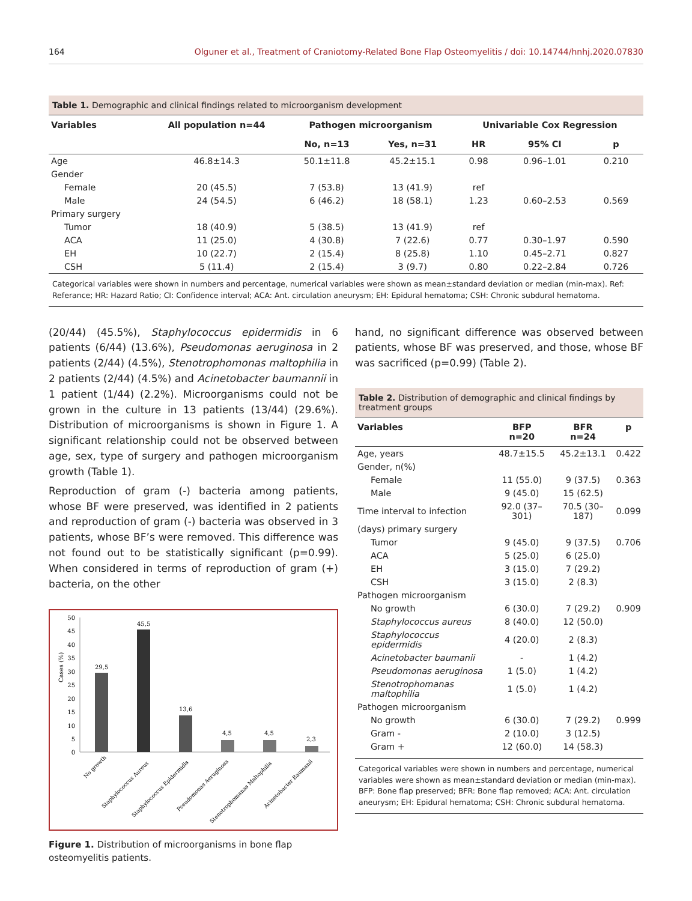164 Olguner et al., Treatment of Craniotomy-Related Bone Flap Osteomyelitis / doi: 10.14744/hnhj.2020.07830
Table 1. Demographic and clinical findings related to microorganism development
| Variables | All population n=44 | Pathogen microorganism | | Univariable Cox Regression | | |
| --- | --- | --- | --- | --- | --- | --- |
| | | No, n=13 | Yes, n=31 | HR | 95% CI | p |
| Age | 46.8±14.3 | 50.1±11.8 | 45.2±15.1 | 0.98 | 0.96–1.01 | 0.210 |
| Gender | | | | | | |
| Female | 20 (45.5) | 7 (53.8) | 13 (41.9) | ref | | |
| Male | 24 (54.5) | 6 (46.2) | 18 (58.1) | 1.23 | 0.60–2.53 | 0.569 |
| Primary surgery | | | | | | |
| Tumor | 18 (40.9) | 5 (38.5) | 13 (41.9) | ref | | |
| ACA | 11 (25.0) | 4 (30.8) | 7 (22.6) | 0.77 | 0.30–1.97 | 0.590 |
| EH | 10 (22.7) | 2 (15.4) | 8 (25.8) | 1.10 | 0.45–2.71 | 0.827 |
| CSH | 5 (11.4) | 2 (15.4) | 3 (9.7) | 0.80 | 0.22–2.84 | 0.726 |
Categorical variables were shown in numbers and percentage, numerical variables were shown as mean±standard deviation or median (min-max). Ref: Referance; HR: Hazard Ratio; CI: Confidence interval; ACA: Ant. circulation aneurysm; EH: Epidural hematoma; CSH: Chronic subdural hematoma.
(20/44) (45.5%), Staphylococcus epidermidis in 6 patients (6/44) (13.6%), Pseudomonas aeruginosa in 2 patients (2/44) (4.5%), Stenotrophomonas maltophilia in 2 patients (2/44) (4.5%) and Acinetobacter baumannii in 1 patient (1/44) (2.2%). Microorganisms could not be grown in the culture in 13 patients (13/44) (29.6%). Distribution of microorganisms is shown in Figure 1. A significant relationship could not be observed between age, sex, type of surgery and pathogen microorganism growth (Table 1).
Reproduction of gram (-) bacteria among patients, whose BF were preserved, was identified in 2 patients and reproduction of gram (-) bacteria was observed in 3 patients, whose BF’s were removed. This difference was not found out to be statistically significant (p=0.99). When considered in terms of reproduction of gram (+) bacteria, on the other
Cases (%)
50
45
40
35
30
25
20
15
10
5
0
29,5
45,5
13,6
4,5
4,5
2,3
No growth
Staphylococcus Aureus
Staphylococcus Epidermidis
Pseudomonas Aeruginosa
Stenotrophomanas Maltophilia
Acinetobacter Baumanii
Figure 1. Distribution of microorganisms in bone flap osteomyelitis patients.
hand, no significant difference was observed between patients, whose BF was preserved, and those, whose BF was sacrificed (p=0.99) (Table 2).
Table 2. Distribution of demographic and clinical findings by treatment groups
| Variables | BFP n=20 | BFR n=24 | p |
| --- | --- | --- | --- |
| Age, years | 48.7±15.5 | 45.2±13.1 | 0.422 |
| Gender, n(%) | | | |
| Female | 11 (55.0) | 9 (37.5) | 0.363 |
| Male | 9 (45.0) | 15 (62.5) | |
| Time interval to infection | 92.0 (37–301) | 70.5 (30–187) | 0.099 |
| (days) primary surgery | | | |
| Tumor | 9 (45.0) | 9 (37.5) | 0.706 |
| ACA | 5 (25.0) | 6 (25.0) | |
| EH | 3 (15.0) | 7 (29.2) | |
| CSH | 3 (15.0) | 2 (8.3) | |
| Pathogen microorganism | | | |
| No growth | 6 (30.0) | 7 (29.2) | 0.909 |
| Staphylococcus aureus | 8 (40.0) | 12 (50.0) | |
| Staphylococcus epidermidis | 4 (20.0) | 2 (8.3) | |
| Acinetobacter baumanii | - | 1 (4.2) | |
| Pseudomonas aeruginosa | 1 (5.0) | 1 (4.2) | |
| Stenotrophomanas maltophilia | 1 (5.0) | 1 (4.2) | |
| Pathogen microorganism | | | |
| No growth | 6 (30.0) | 7 (29.2) | 0.999 |
| Gram - | 2 (10.0) | 3 (12.5) | |
| Gram + | 12 (60.0) | 14 (58.3) | |
Categorical variables were shown in numbers and percentage, numerical variables were shown as mean±standard deviation or median (min-max). BFP: Bone flap preserved; BFR: Bone flap removed; ACA: Ant. circulation aneurysm; EH: Epidural hematoma; CSH: Chronic subdural hematoma.